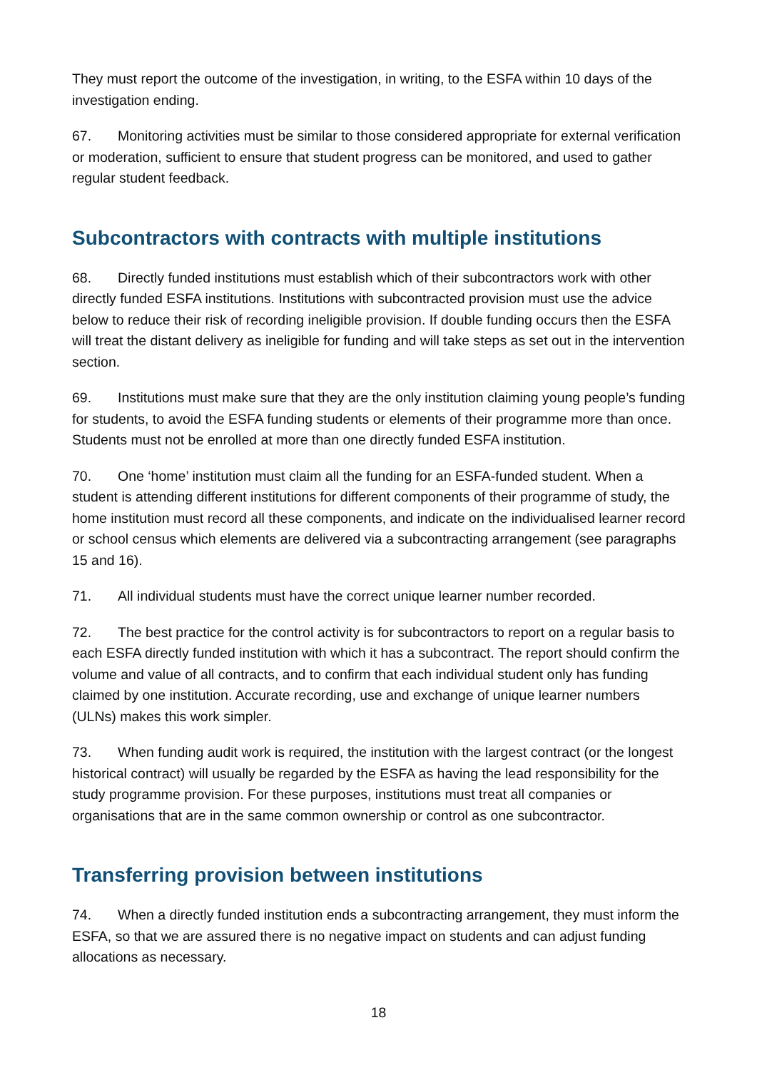They must report the outcome of the investigation, in writing, to the ESFA within 10 days of the investigation ending.
67. Monitoring activities must be similar to those considered appropriate for external verification or moderation, sufficient to ensure that student progress can be monitored, and used to gather regular student feedback.
Subcontractors with contracts with multiple institutions
68. Directly funded institutions must establish which of their subcontractors work with other directly funded ESFA institutions. Institutions with subcontracted provision must use the advice below to reduce their risk of recording ineligible provision. If double funding occurs then the ESFA will treat the distant delivery as ineligible for funding and will take steps as set out in the intervention section.
69. Institutions must make sure that they are the only institution claiming young people’s funding for students, to avoid the ESFA funding students or elements of their programme more than once. Students must not be enrolled at more than one directly funded ESFA institution.
70. One ‘home’ institution must claim all the funding for an ESFA-funded student. When a student is attending different institutions for different components of their programme of study, the home institution must record all these components, and indicate on the individualised learner record or school census which elements are delivered via a subcontracting arrangement (see paragraphs 15 and 16).
71. All individual students must have the correct unique learner number recorded.
72. The best practice for the control activity is for subcontractors to report on a regular basis to each ESFA directly funded institution with which it has a subcontract. The report should confirm the volume and value of all contracts, and to confirm that each individual student only has funding claimed by one institution. Accurate recording, use and exchange of unique learner numbers (ULNs) makes this work simpler.
73. When funding audit work is required, the institution with the largest contract (or the longest historical contract) will usually be regarded by the ESFA as having the lead responsibility for the study programme provision. For these purposes, institutions must treat all companies or organisations that are in the same common ownership or control as one subcontractor.
Transferring provision between institutions
74. When a directly funded institution ends a subcontracting arrangement, they must inform the ESFA, so that we are assured there is no negative impact on students and can adjust funding allocations as necessary.
18